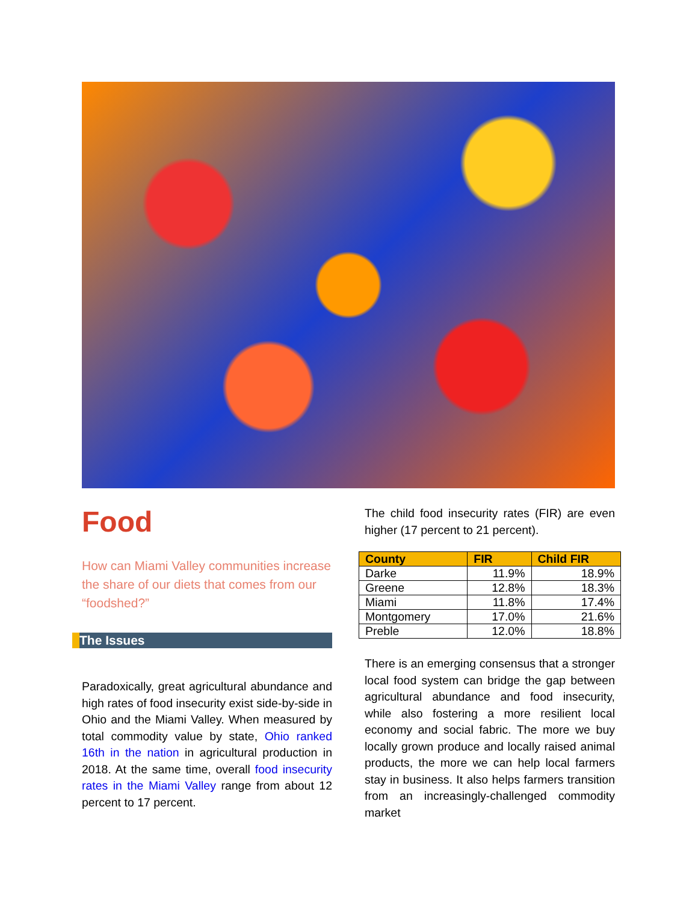Food
How can Miami Valley communities increase the share of our diets that comes from our “foodshed?”
The Issues
Paradoxically, great agricultural abundance and high rates of food insecurity exist side-by-side in Ohio and the Miami Valley. When measured by total commodity value by state, Ohio ranked 16th in the nation in agricultural production in 2018. At the same time, overall food insecurity rates in the Miami Valley range from about 12 percent to 17 percent.
The child food insecurity rates (FIR) are even higher (17 percent to 21 percent).
| County | FIR | Child FIR |
| --- | --- | --- |
| Darke | 11.9% | 18.9% |
| Greene | 12.8% | 18.3% |
| Miami | 11.8% | 17.4% |
| Montgomery | 17.0% | 21.6% |
| Preble | 12.0% | 18.8% |
There is an emerging consensus that a stronger local food system can bridge the gap between agricultural abundance and food insecurity, while also fostering a more resilient local economy and social fabric. The more we buy locally grown produce and locally raised animal products, the more we can help local farmers stay in business. It also helps farmers transition from an increasingly-challenged commodity market